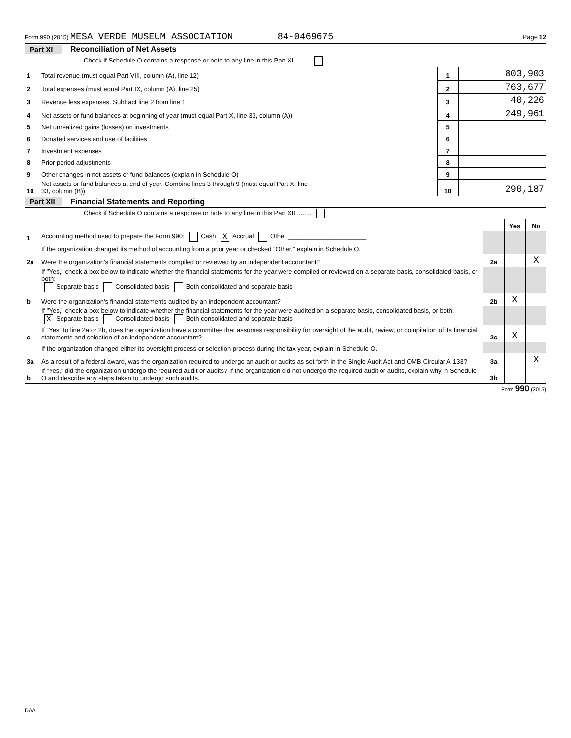Form 990 (2015) MESA VERDE MUSEUM ASSOCIATION 84-0469675 Page 12
Part XI Reconciliation of Net Assets
| | Check if Schedule O contains a response or note to any line in this Part XI ........ | | |
| 1 | Total revenue (must equal Part VIII, column (A), line 12) | 1 | 803,903 |
| 2 | Total expenses (must equal Part IX, column (A), line 25) | 2 | 763,677 |
| 3 | Revenue less expenses. Subtract line 2 from line 1 | 3 | 40,226 |
| 4 | Net assets or fund balances at beginning of year (must equal Part X, line 33, column (A)) | 4 | 249,961 |
| 5 | Net unrealized gains (losses) on investments | 5 | |
| 6 | Donated services and use of facilities | 6 | |
| 7 | Investment expenses | 7 | |
| 8 | Prior period adjustments | 8 | |
| 9 | Other changes in net assets or fund balances (explain in Schedule O) | 9 | |
| 10 | Net assets or fund balances at end of year. Combine lines 3 through 9 (must equal Part X, line 33, column (B)) | 10 | 290,187 |
Part XII Financial Statements and Reporting
| | Check if Schedule O contains a response or note to any line in this Part XII ........ | | | |
| | | | Yes | No |
| 1 | Accounting method used to prepare the Form 990: Cash X Accrual Other ______________________ | | | |
| | If the organization changed its method of accounting from a prior year or checked “Other,” explain in Schedule O. | | | |
| 2a | Were the organization's financial statements compiled or reviewed by an independent accountant? | 2a | | X |
| | If "Yes," check a box below to indicate whether the financial statements for the year were compiled or reviewed on a separate basis, consolidated basis, or both: Separate basis Consolidated basis Both consolidated and separate basis | | | |
| b | Were the organization's financial statements audited by an independent accountant? | 2b | X | |
| | If "Yes," check a box below to indicate whether the financial statements for the year were audited on a separate basis, consolidated basis, or both: X Separate basis Consolidated basis Both consolidated and separate basis | | | |
| c | If “Yes” to line 2a or 2b, does the organization have a committee that assumes responsibility for oversight of the audit, review, or compilation of its financial statements and selection of an independent accountant? | 2c | X | |
| | If the organization changed either its oversight process or selection process during the tax year, explain in Schedule O. | | | |
| 3a | As a result of a federal award, was the organization required to undergo an audit or audits as set forth in the Single Audit Act and OMB Circular A-133? | 3a | | X |
| b | If “Yes,” did the organization undergo the required audit or audits? If the organization did not undergo the required audit or audits, explain why in Schedule O and describe any steps taken to undergo such audits. | 3b | | |
Form 990 (2015)
DAA